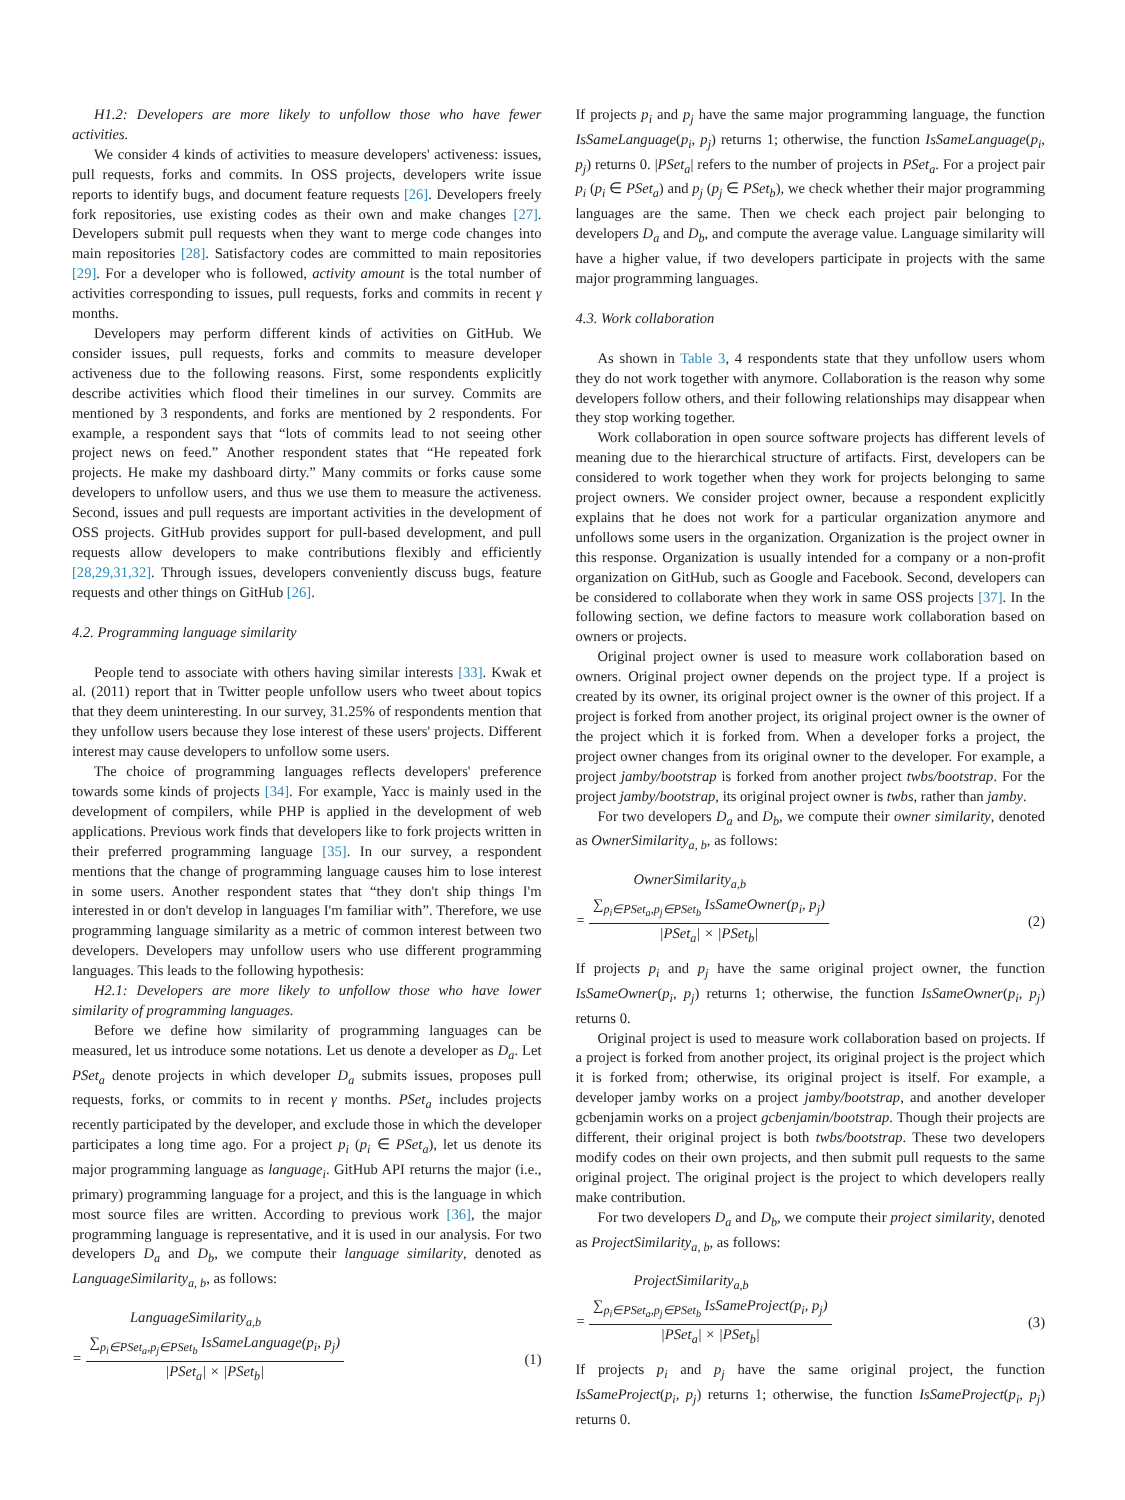H1.2: Developers are more likely to unfollow those who have fewer activities.
We consider 4 kinds of activities to measure developers' activeness: issues, pull requests, forks and commits. In OSS projects, developers write issue reports to identify bugs, and document feature requests [26]. Developers freely fork repositories, use existing codes as their own and make changes [27]. Developers submit pull requests when they want to merge code changes into main repositories [28]. Satisfactory codes are committed to main repositories [29]. For a developer who is followed, activity amount is the total number of activities corresponding to issues, pull requests, forks and commits in recent γ months.
Developers may perform different kinds of activities on GitHub. We consider issues, pull requests, forks and commits to measure developer activeness due to the following reasons. First, some respondents explicitly describe activities which flood their timelines in our survey. Commits are mentioned by 3 respondents, and forks are mentioned by 2 respondents. For example, a respondent says that “lots of commits lead to not seeing other project news on feed.” Another respondent states that “He repeated fork projects. He make my dashboard dirty.” Many commits or forks cause some developers to unfollow users, and thus we use them to measure the activeness. Second, issues and pull requests are important activities in the development of OSS projects. GitHub provides support for pull-based development, and pull requests allow developers to make contributions flexibly and efficiently [28,29,31,32]. Through issues, developers conveniently discuss bugs, feature requests and other things on GitHub [26].
4.2. Programming language similarity
People tend to associate with others having similar interests [33]. Kwak et al. (2011) report that in Twitter people unfollow users who tweet about topics that they deem uninteresting. In our survey, 31.25% of respondents mention that they unfollow users because they lose interest of these users' projects. Different interest may cause developers to unfollow some users.
The choice of programming languages reflects developers' preference towards some kinds of projects [34]. For example, Yacc is mainly used in the development of compilers, while PHP is applied in the development of web applications. Previous work finds that developers like to fork projects written in their preferred programming language [35]. In our survey, a respondent mentions that the change of programming language causes him to lose interest in some users. Another respondent states that “they don't ship things I'm interested in or don't develop in languages I'm familiar with”. Therefore, we use programming language similarity as a metric of common interest between two developers. Developers may unfollow users who use different programming languages. This leads to the following hypothesis:
H2.1: Developers are more likely to unfollow those who have lower similarity of programming languages.
Before we define how similarity of programming languages can be measured, let us introduce some notations. Let us denote a developer as D<sub>a</sub>. Let PSet<sub>a</sub> denote projects in which developer D<sub>a</sub> submits issues, proposes pull requests, forks, or commits to in recent γ months. PSet<sub>a</sub> includes projects recently participated by the developer, and exclude those in which the developer participates a long time ago. For a project p<sub>i</sub> (p<sub>i</sub> ∈ PSet<sub>a</sub>), let us denote its major programming language as language<sub>i</sub>. GitHub API returns the major (i.e., primary) programming language for a project, and this is the language in which most source files are written. According to previous work [36], the major programming language is representative, and it is used in our analysis. For two developers D<sub>a</sub> and D<sub>b</sub>, we compute their language similarity, denoted as LanguageSimilarity<sub>a, b</sub>, as follows:
LanguageSimilarity<sub>a,b</sub>
= ∑<sub>p<sub>i</sub>∈PSet<sub>a</sub>,p<sub>j</sub>∈PSet<sub>b</sub></sub> IsSameLanguage(p<sub>i</sub>, p<sub>j</sub>) |PSet<sub>a</sub>| × |PSet<sub>b</sub>|
(1)
If projects p<sub>i</sub> and p<sub>j</sub> have the same major programming language, the function IsSameLanguage(p<sub>i</sub>, p<sub>j</sub>) returns 1; otherwise, the function IsSameLanguage(p<sub>i</sub>, p<sub>j</sub>) returns 0. |PSet<sub>a</sub>| refers to the number of projects in PSet<sub>a</sub>. For a project pair p<sub>i</sub> (p<sub>i</sub> ∈ PSet<sub>a</sub>) and p<sub>j</sub> (p<sub>j</sub> ∈ PSet<sub>b</sub>), we check whether their major programming languages are the same. Then we check each project pair belonging to developers D<sub>a</sub> and D<sub>b</sub>, and compute the average value. Language similarity will have a higher value, if two developers participate in projects with the same major programming languages.
4.3. Work collaboration
As shown in Table 3, 4 respondents state that they unfollow users whom they do not work together with anymore. Collaboration is the reason why some developers follow others, and their following relationships may disappear when they stop working together.
Work collaboration in open source software projects has different levels of meaning due to the hierarchical structure of artifacts. First, developers can be considered to work together when they work for projects belonging to same project owners. We consider project owner, because a respondent explicitly explains that he does not work for a particular organization anymore and unfollows some users in the organization. Organization is the project owner in this response. Organization is usually intended for a company or a non-profit organization on GitHub, such as Google and Facebook. Second, developers can be considered to collaborate when they work in same OSS projects [37]. In the following section, we define factors to measure work collaboration based on owners or projects.
Original project owner is used to measure work collaboration based on owners. Original project owner depends on the project type. If a project is created by its owner, its original project owner is the owner of this project. If a project is forked from another project, its original project owner is the owner of the project which it is forked from. When a developer forks a project, the project owner changes from its original owner to the developer. For example, a project jamby/bootstrap is forked from another project twbs/bootstrap. For the project jamby/bootstrap, its original project owner is twbs, rather than jamby.
For two developers D<sub>a</sub> and D<sub>b</sub>, we compute their owner similarity, denoted as OwnerSimilarity<sub>a, b</sub>, as follows:
OwnerSimilarity<sub>a,b</sub>
= ∑<sub>p<sub>i</sub>∈PSet<sub>a</sub>,p<sub>j</sub>∈PSet<sub>b</sub></sub> IsSameOwner(p<sub>i</sub>, p<sub>j</sub>) |PSet<sub>a</sub>| × |PSet<sub>b</sub>|
(2)
If projects p<sub>i</sub> and p<sub>j</sub> have the same original project owner, the function IsSameOwner(p<sub>i</sub>, p<sub>j</sub>) returns 1; otherwise, the function IsSameOwner(p<sub>i</sub>, p<sub>j</sub>) returns 0.
Original project is used to measure work collaboration based on projects. If a project is forked from another project, its original project is the project which it is forked from; otherwise, its original project is itself. For example, a developer jamby works on a project jamby/bootstrap, and another developer gcbenjamin works on a project gcbenjamin/bootstrap. Though their projects are different, their original project is both twbs/bootstrap. These two developers modify codes on their own projects, and then submit pull requests to the same original project. The original project is the project to which developers really make contribution.
For two developers D<sub>a</sub> and D<sub>b</sub>, we compute their project similarity, denoted as ProjectSimilarity<sub>a, b</sub>, as follows:
ProjectSimilarity<sub>a,b</sub>
= ∑<sub>p<sub>i</sub>∈PSet<sub>a</sub>,p<sub>j</sub>∈PSet<sub>b</sub></sub> IsSameProject(p<sub>i</sub>, p<sub>j</sub>) |PSet<sub>a</sub>| × |PSet<sub>b</sub>|
(3)
If projects p<sub>i</sub> and p<sub>j</sub> have the same original project, the function IsSameProject(p<sub>i</sub>, p<sub>j</sub>) returns 1; otherwise, the function IsSameProject(p<sub>i</sub>, p<sub>j</sub>) returns 0.